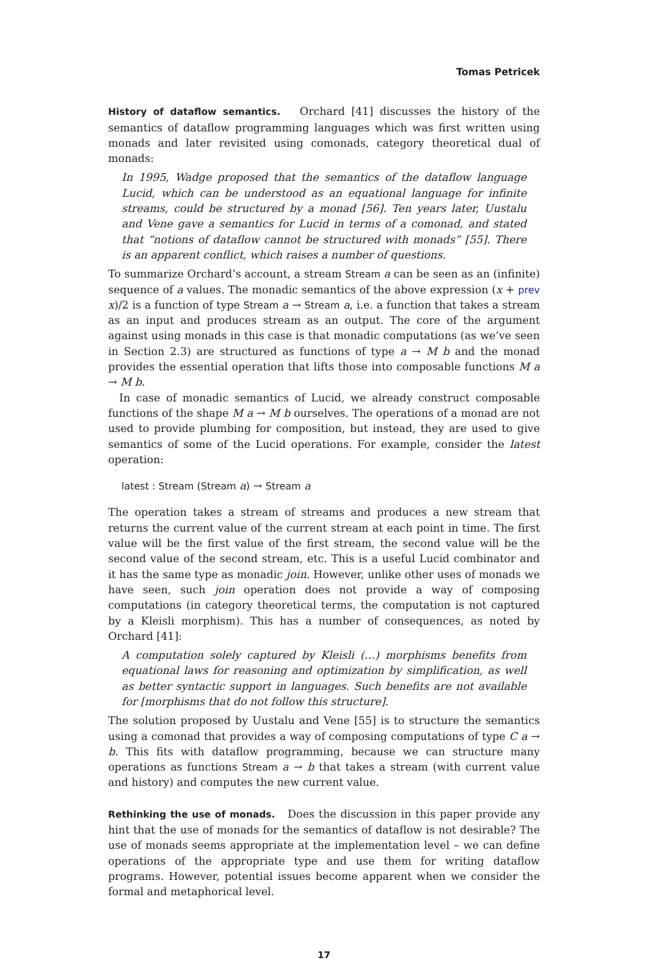Tomas Petricek
History of dataflow semantics. Orchard [41] discusses the history of the semantics of dataflow programming languages which was first written using monads and later revisited using comonads, category theoretical dual of monads:
In 1995, Wadge proposed that the semantics of the dataflow language Lucid, which can be understood as an equational language for infinite streams, could be structured by a monad [56]. Ten years later, Uustalu and Vene gave a semantics for Lucid in terms of a comonad, and stated that “notions of dataflow cannot be structured with monads” [55]. There is an apparent conflict, which raises a number of questions.
To summarize Orchard’s account, a stream Stream a can be seen as an (infinite) sequence of a values. The monadic semantics of the above expression (x + prev x)/2 is a function of type Stream a → Stream a, i.e. a function that takes a stream as an input and produces stream as an output. The core of the argument against using monads in this case is that monadic computations (as we’ve seen in Section 2.3) are structured as functions of type a → M b and the monad provides the essential operation that lifts those into composable functions M a → M b.
In case of monadic semantics of Lucid, we already construct composable functions of the shape M a → M b ourselves. The operations of a monad are not used to provide plumbing for composition, but instead, they are used to give semantics of some of the Lucid operations. For example, consider the latest operation:
latest : Stream (Stream a) → Stream a
The operation takes a stream of streams and produces a new stream that returns the current value of the current stream at each point in time. The first value will be the first value of the first stream, the second value will be the second value of the second stream, etc. This is a useful Lucid combinator and it has the same type as monadic join. However, unlike other uses of monads we have seen, such join operation does not provide a way of composing computations (in category theoretical terms, the computation is not captured by a Kleisli morphism). This has a number of consequences, as noted by Orchard [41]:
A computation solely captured by Kleisli (…) morphisms benefits from equational laws for reasoning and optimization by simplification, as well as better syntactic support in languages. Such benefits are not available for [morphisms that do not follow this structure].
The solution proposed by Uustalu and Vene [55] is to structure the semantics using a comonad that provides a way of composing computations of type C a → b. This fits with dataflow programming, because we can structure many operations as functions Stream a → b that takes a stream (with current value and history) and computes the new current value.
Rethinking the use of monads. Does the discussion in this paper provide any hint that the use of monads for the semantics of dataflow is not desirable? The use of monads seems appropriate at the implementation level – we can define operations of the appropriate type and use them for writing dataflow programs. However, potential issues become apparent when we consider the formal and metaphorical level.
17